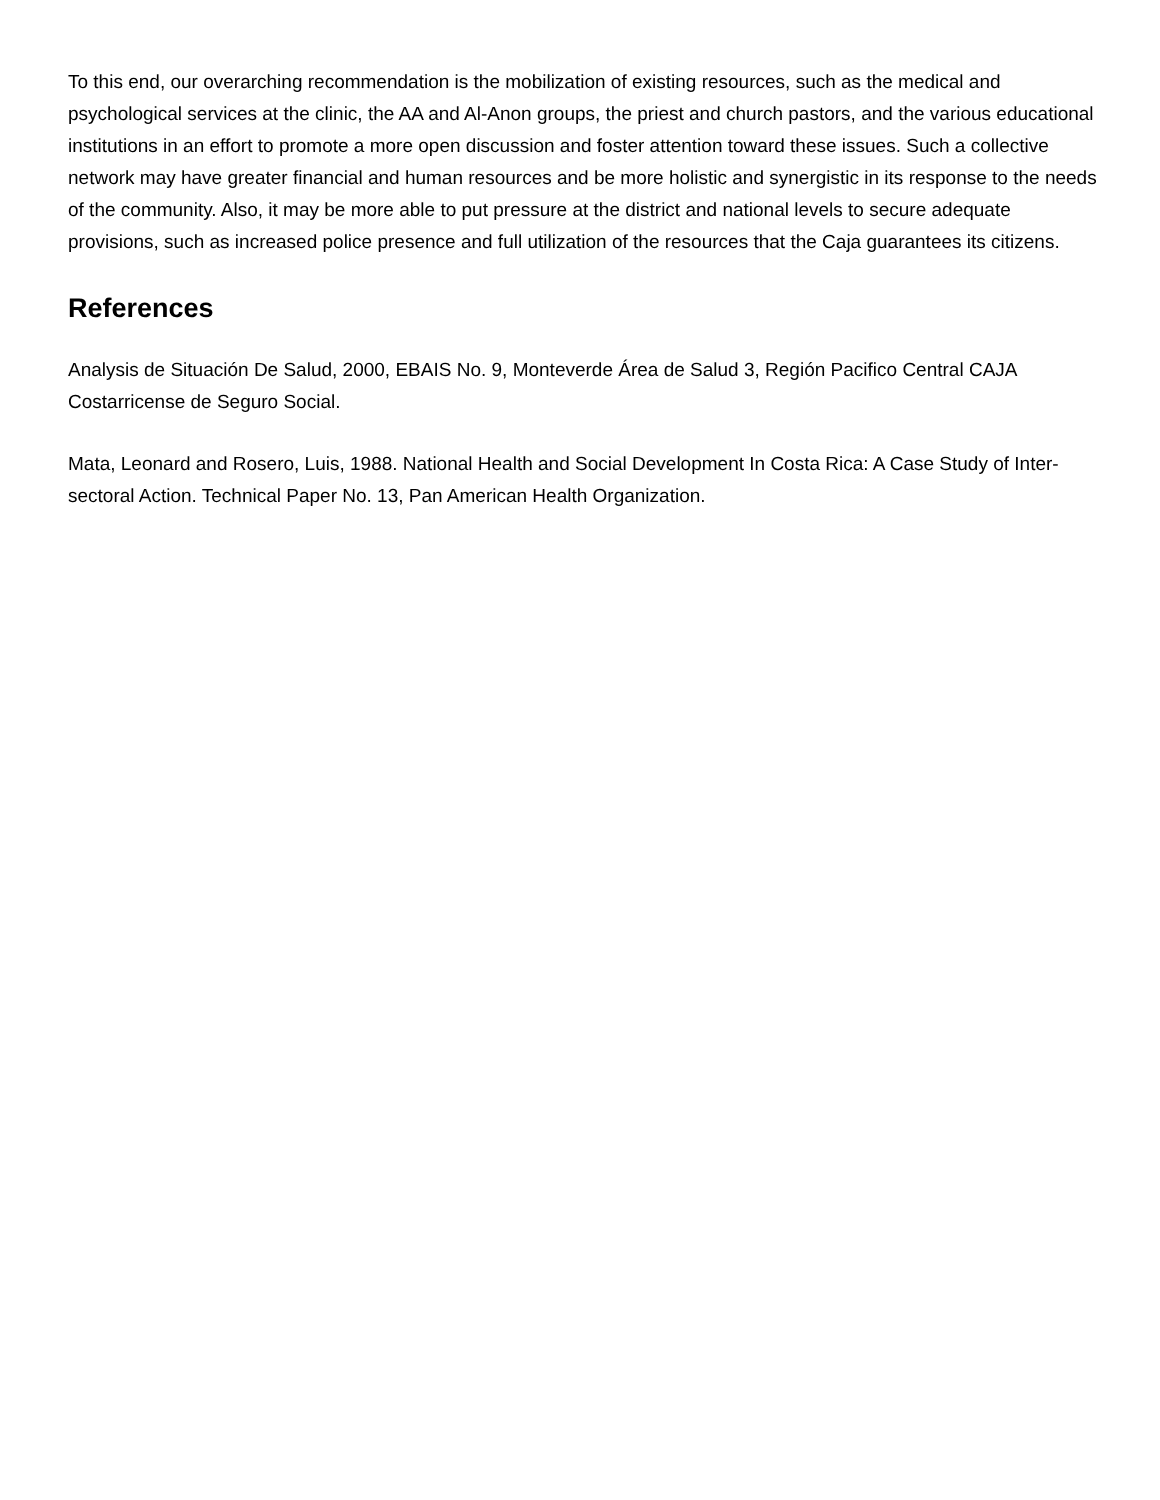To this end, our overarching recommendation is the mobilization of existing resources, such as the medical and psychological services at the clinic, the AA and Al-Anon groups, the priest and church pastors, and the various educational institutions in an effort to promote a more open discussion and foster attention toward these issues. Such a collective network may have greater financial and human resources and be more holistic and synergistic in its response to the needs of the community. Also, it may be more able to put pressure at the district and national levels to secure adequate provisions, such as increased police presence and full utilization of the resources that the Caja guarantees its citizens.
References
Analysis de Situación De Salud, 2000, EBAIS No. 9, Monteverde Área de Salud 3, Región Pacifico Central CAJA Costarricense de Seguro Social.
Mata, Leonard and Rosero, Luis, 1988. National Health and Social Development In Costa Rica: A Case Study of Inter-sectoral Action. Technical Paper No. 13, Pan American Health Organization.